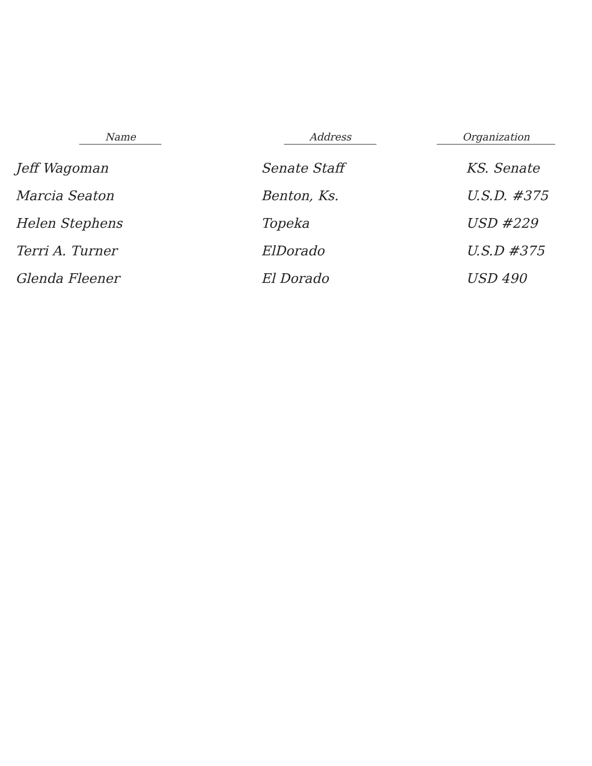| Name | Address | Organization |
| --- | --- | --- |
| Jeff Wagoman | Senate Staff | KS. Senate |
| Marcia Seaton | Benton, Ks. | U.S.D. #375 |
| Helen Stephens | Topeka | USD #229 |
| Terri A. Turner | ElDorado | U.S.D #375 |
| Glenda Fleener | El Dorado | USD 490 |